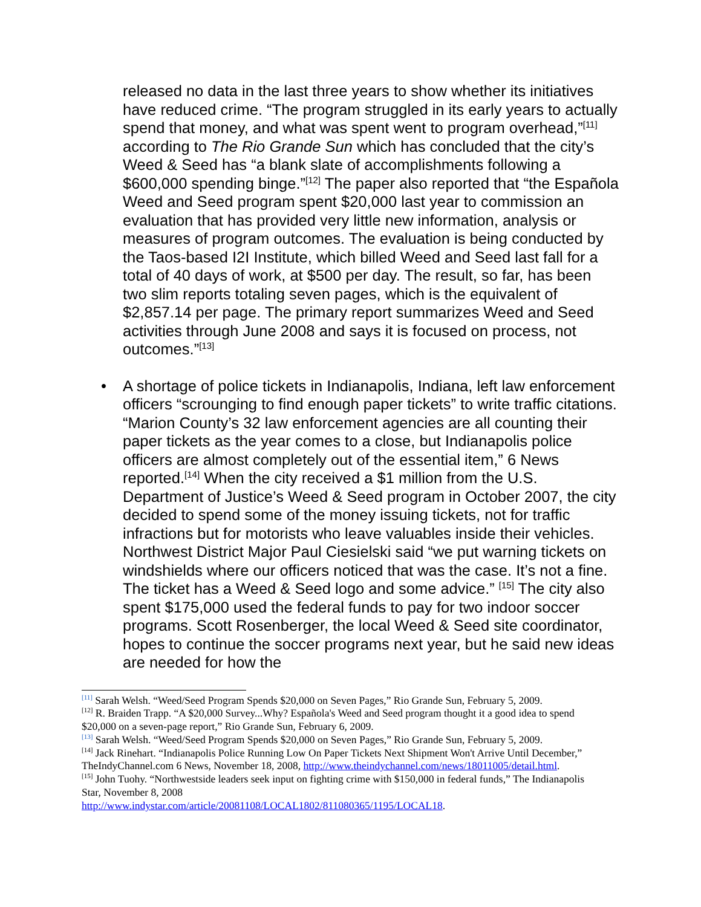released no data in the last three years to show whether its initiatives have reduced crime. “The program struggled in its early years to actually spend that money, and what was spent went to program overhead,”<sup>[11]</sup> according to The Rio Grande Sun which has concluded that the city’s Weed & Seed has “a blank slate of accomplishments following a $600,000 spending binge.”<sup>[12]</sup> The paper also reported that “the Española Weed and Seed program spent $20,000 last year to commission an evaluation that has provided very little new information, analysis or measures of program outcomes. The evaluation is being conducted by the Taos-based I2I Institute, which billed Weed and Seed last fall for a total of 40 days of work, at $500 per day. The result, so far, has been two slim reports totaling seven pages, which is the equivalent of $2,857.14 per page. The primary report summarizes Weed and Seed activities through June 2008 and says it is focused on process, not outcomes.”<sup>[13]</sup>
• A shortage of police tickets in Indianapolis, Indiana, left law enforcement officers “scrounging to find enough paper tickets” to write traffic citations. “Marion County’s 32 law enforcement agencies are all counting their paper tickets as the year comes to a close, but Indianapolis police officers are almost completely out of the essential item,” 6 News reported.<sup>[14]</sup> When the city received a $1 million from the U.S. Department of Justice’s Weed & Seed program in October 2007, the city decided to spend some of the money issuing tickets, not for traffic infractions but for motorists who leave valuables inside their vehicles. Northwest District Major Paul Ciesielski said “we put warning tickets on windshields where our officers noticed that was the case. It’s not a fine. The ticket has a Weed & Seed logo and some advice.” <sup>[15]</sup> The city also spent $175,000 used the federal funds to pay for two indoor soccer programs. Scott Rosenberger, the local Weed & Seed site coordinator, hopes to continue the soccer programs next year, but he said new ideas are needed for how the
<sup>[11]</sup> Sarah Welsh. “Weed/Seed Program Spends $20,000 on Seven Pages,” Rio Grande Sun, February 5, 2009.
<sup>[12]</sup> R. Braiden Trapp. “A $20,000 Survey...Why? Española's Weed and Seed program thought it a good idea to spend $20,000 on a seven-page report,” Rio Grande Sun, February 6, 2009.
<sup>[13]</sup> Sarah Welsh. “Weed/Seed Program Spends $20,000 on Seven Pages,” Rio Grande Sun, February 5, 2009.
<sup>[14]</sup> Jack Rinehart. “Indianapolis Police Running Low On Paper Tickets Next Shipment Won't Arrive Until December,” TheIndyChannel.com 6 News, November 18, 2008, http://www.theindychannel.com/news/18011005/detail.html.
<sup>[15]</sup> John Tuohy. “Northwestside leaders seek input on fighting crime with $150,000 in federal funds,” The Indianapolis Star, November 8, 2008
http://www.indystar.com/article/20081108/LOCAL1802/811080365/1195/LOCAL18.